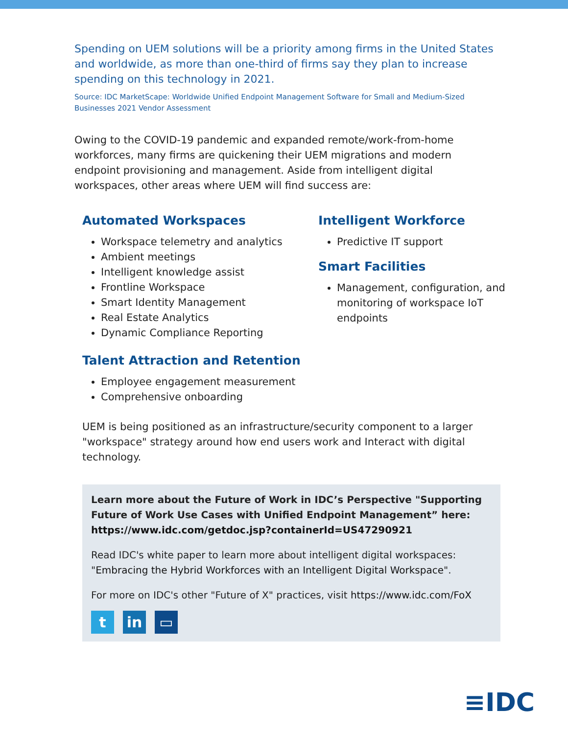Spending on UEM solutions will be a priority among firms in the United States and worldwide, as more than one-third of firms say they plan to increase spending on this technology in 2021.
Source: IDC MarketScape: Worldwide Unified Endpoint Management Software for Small and Medium-Sized Businesses 2021 Vendor Assessment
Owing to the COVID-19 pandemic and expanded remote/work-from-home workforces, many firms are quickening their UEM migrations and modern endpoint provisioning and management. Aside from intelligent digital workspaces, other areas where UEM will find success are:
Automated Workspaces
Workspace telemetry and analytics
Ambient meetings
Intelligent knowledge assist
Frontline Workspace
Smart Identity Management
Real Estate Analytics
Dynamic Compliance Reporting
Talent Attraction and Retention
Employee engagement measurement
Comprehensive onboarding
Intelligent Workforce
Predictive IT support
Smart Facilities
Management, configuration, and monitoring of workspace IoT endpoints
UEM is being positioned as an infrastructure/security component to a larger "workspace" strategy around how end users work and Interact with digital technology.
Learn more about the Future of Work in IDC’s Perspective "Supporting Future of Work Use Cases with Unified Endpoint Management” here: https://www.idc.com/getdoc.jsp?containerId=US47290921
Read IDC's white paper to learn more about intelligent digital workspaces: "Embracing the Hybrid Workforces with an Intelligent Digital Workspace".
For more on IDC's other "Future of X" practices, visit https://www.idc.com/FoX
tin ▭
≡IDC